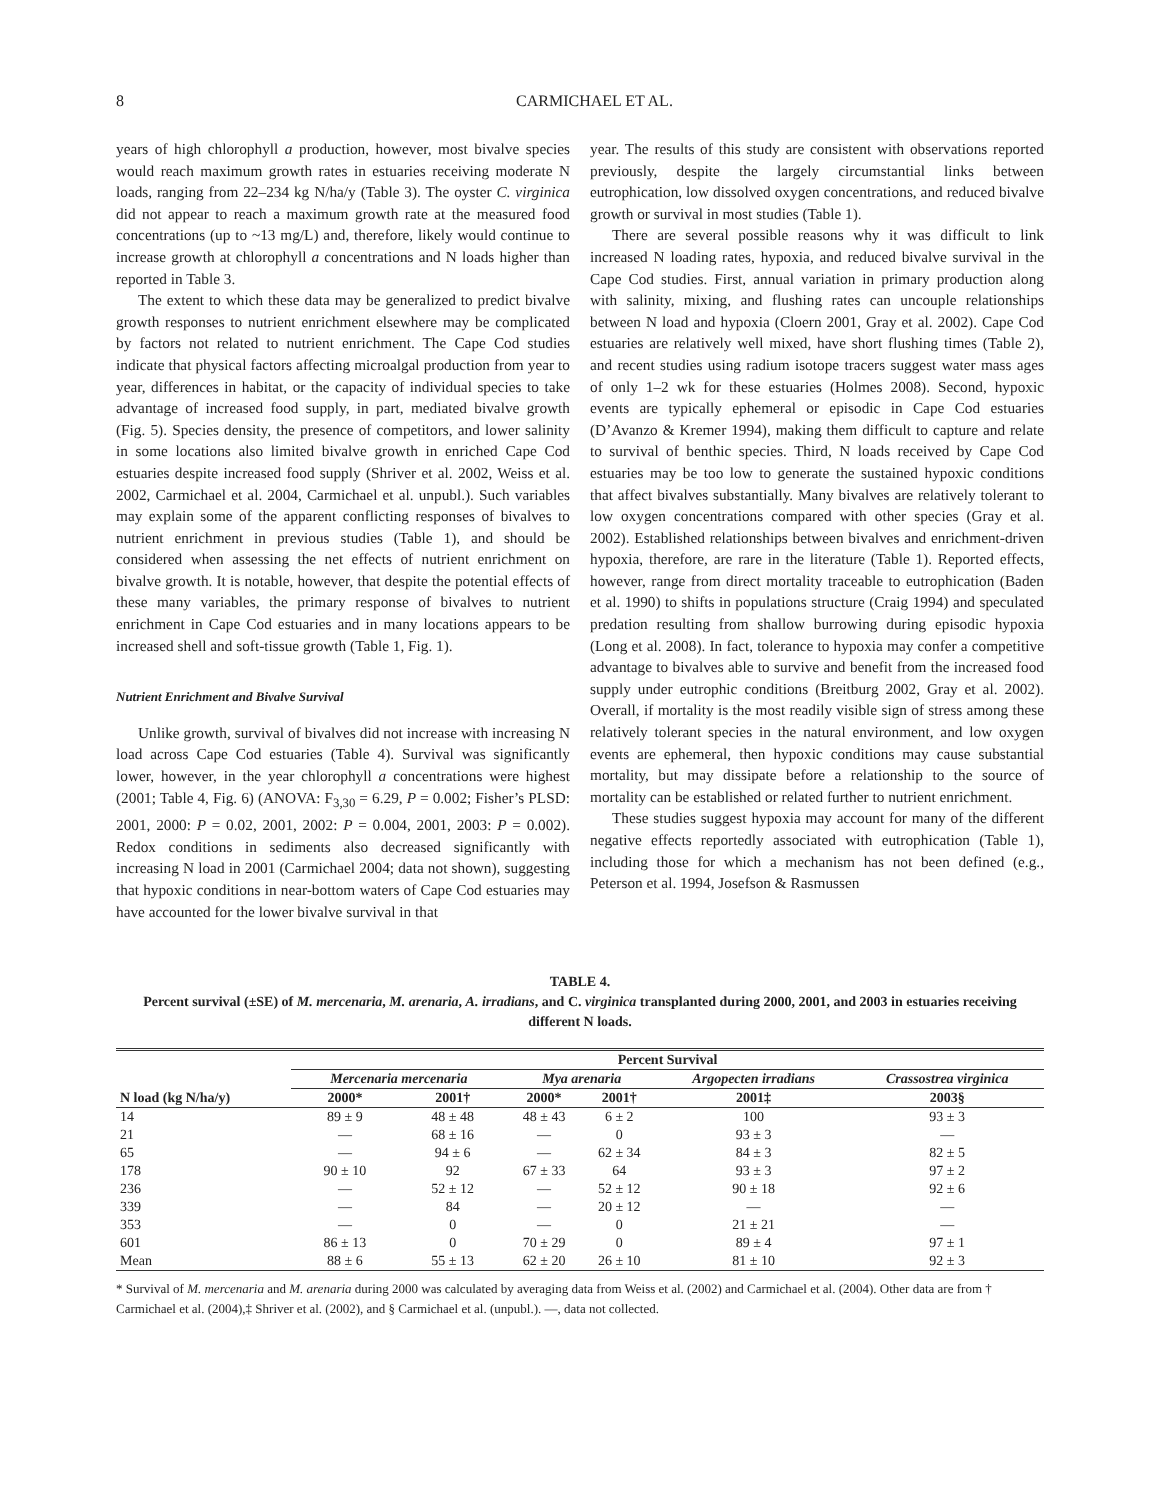8 CARMICHAEL ET AL.
years of high chlorophyll a production, however, most bivalve species would reach maximum growth rates in estuaries receiving moderate N loads, ranging from 22–234 kg N/ha/y (Table 3). The oyster C. virginica did not appear to reach a maximum growth rate at the measured food concentrations (up to ~13 mg/L) and, therefore, likely would continue to increase growth at chlorophyll a concentrations and N loads higher than reported in Table 3.
The extent to which these data may be generalized to predict bivalve growth responses to nutrient enrichment elsewhere may be complicated by factors not related to nutrient enrichment. The Cape Cod studies indicate that physical factors affecting microalgal production from year to year, differences in habitat, or the capacity of individual species to take advantage of increased food supply, in part, mediated bivalve growth (Fig. 5). Species density, the presence of competitors, and lower salinity in some locations also limited bivalve growth in enriched Cape Cod estuaries despite increased food supply (Shriver et al. 2002, Weiss et al. 2002, Carmichael et al. 2004, Carmichael et al. unpubl.). Such variables may explain some of the apparent conflicting responses of bivalves to nutrient enrichment in previous studies (Table 1), and should be considered when assessing the net effects of nutrient enrichment on bivalve growth. It is notable, however, that despite the potential effects of these many variables, the primary response of bivalves to nutrient enrichment in Cape Cod estuaries and in many locations appears to be increased shell and soft-tissue growth (Table 1, Fig. 1).
Nutrient Enrichment and Bivalve Survival
Unlike growth, survival of bivalves did not increase with increasing N load across Cape Cod estuaries (Table 4). Survival was significantly lower, however, in the year chlorophyll a concentrations were highest (2001; Table 4, Fig. 6) (ANOVA: F<sub>3,30</sub> = 6.29, P = 0.002; Fisher’s PLSD: 2001, 2000: P = 0.02, 2001, 2002: P = 0.004, 2001, 2003: P = 0.002). Redox conditions in sediments also decreased significantly with increasing N load in 2001 (Carmichael 2004; data not shown), suggesting that hypoxic conditions in near-bottom waters of Cape Cod estuaries may have accounted for the lower bivalve survival in that
year. The results of this study are consistent with observations reported previously, despite the largely circumstantial links between eutrophication, low dissolved oxygen concentrations, and reduced bivalve growth or survival in most studies (Table 1).
There are several possible reasons why it was difficult to link increased N loading rates, hypoxia, and reduced bivalve survival in the Cape Cod studies. First, annual variation in primary production along with salinity, mixing, and flushing rates can uncouple relationships between N load and hypoxia (Cloern 2001, Gray et al. 2002). Cape Cod estuaries are relatively well mixed, have short flushing times (Table 2), and recent studies using radium isotope tracers suggest water mass ages of only 1–2 wk for these estuaries (Holmes 2008). Second, hypoxic events are typically ephemeral or episodic in Cape Cod estuaries (D’Avanzo & Kremer 1994), making them difficult to capture and relate to survival of benthic species. Third, N loads received by Cape Cod estuaries may be too low to generate the sustained hypoxic conditions that affect bivalves substantially. Many bivalves are relatively tolerant to low oxygen concentrations compared with other species (Gray et al. 2002). Established relationships between bivalves and enrichment-driven hypoxia, therefore, are rare in the literature (Table 1). Reported effects, however, range from direct mortality traceable to eutrophication (Baden et al. 1990) to shifts in populations structure (Craig 1994) and speculated predation resulting from shallow burrowing during episodic hypoxia (Long et al. 2008). In fact, tolerance to hypoxia may confer a competitive advantage to bivalves able to survive and benefit from the increased food supply under eutrophic conditions (Breitburg 2002, Gray et al. 2002). Overall, if mortality is the most readily visible sign of stress among these relatively tolerant species in the natural environment, and low oxygen events are ephemeral, then hypoxic conditions may cause substantial mortality, but may dissipate before a relationship to the source of mortality can be established or related further to nutrient enrichment.
These studies suggest hypoxia may account for many of the different negative effects reportedly associated with eutrophication (Table 1), including those for which a mechanism has not been defined (e.g., Peterson et al. 1994, Josefson & Rasmussen
TABLE 4.
Percent survival (±SE) of M. mercenaria, M. arenaria, A. irradians, and C. virginica transplanted during 2000, 2001, and 2003 in estuaries receiving different N loads.
| | Percent Survival | | | | | |
| --- | --- | --- | --- | --- | --- | --- |
| | Mercenaria mercenaria | | Mya arenaria | | Argopecten irradians | Crassostrea virginica |
| N load (kg N/ha/y) | 2000* | 2001† | 2000* | 2001† | 2001‡ | 2003§ |
| 14 | 89 ± 9 | 48 ± 48 | 48 ± 43 | 6 ± 2 | 100 | 93 ± 3 |
| 21 | — | 68 ± 16 | — | 0 | 93 ± 3 | — |
| 65 | — | 94 ± 6 | — | 62 ± 34 | 84 ± 3 | 82 ± 5 |
| 178 | 90 ± 10 | 92 | 67 ± 33 | 64 | 93 ± 3 | 97 ± 2 |
| 236 | — | 52 ± 12 | — | 52 ± 12 | 90 ± 18 | 92 ± 6 |
| 339 | — | 84 | — | 20 ± 12 | — | — |
| 353 | — | 0 | — | 0 | 21 ± 21 | — |
| 601 | 86 ± 13 | 0 | 70 ± 29 | 0 | 89 ± 4 | 97 ± 1 |
| Mean | 88 ± 6 | 55 ± 13 | 62 ± 20 | 26 ± 10 | 81 ± 10 | 92 ± 3 |
* Survival of M. mercenaria and M. arenaria during 2000 was calculated by averaging data from Weiss et al. (2002) and Carmichael et al. (2004). Other data are from † Carmichael et al. (2004),‡ Shriver et al. (2002), and § Carmichael et al. (unpubl.). —, data not collected.